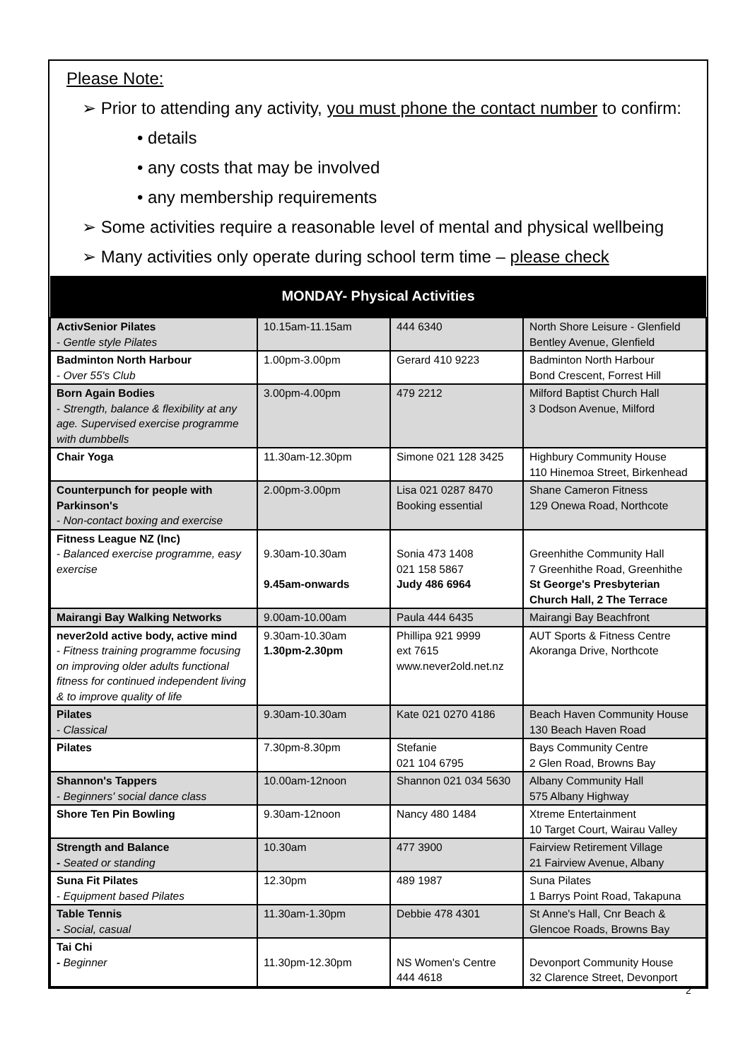Please Note:
➢ Prior to attending any activity, you must phone the contact number to confirm:
• details
• any costs that may be involved
• any membership requirements
➢ Some activities require a reasonable level of mental and physical wellbeing
➢ Many activities only operate during school term time – please check
| MONDAY- Physical Activities | | | |
| --- | --- | --- | --- |
| ActivSenior Pilates - Gentle style Pilates | 10.15am-11.15am | 444 6340 | North Shore Leisure - Glenfield Bentley Avenue, Glenfield |
| Badminton North Harbour - Over 55's Club | 1.00pm-3.00pm | Gerard 410 9223 | Badminton North Harbour Bond Crescent, Forrest Hill |
| Born Again Bodies - Strength, balance & flexibility at any age. Supervised exercise programme with dumbbells | 3.00pm-4.00pm | 479 2212 | Milford Baptist Church Hall 3 Dodson Avenue, Milford |
| Chair Yoga | 11.30am-12.30pm | Simone 021 128 3425 | Highbury Community House 110 Hinemoa Street, Birkenhead |
| Counterpunch for people with Parkinson's - Non-contact boxing and exercise | 2.00pm-3.00pm | Lisa 021 0287 8470 Booking essential | Shane Cameron Fitness 129 Onewa Road, Northcote |
| Fitness League NZ (Inc) - Balanced exercise programme, easy exercise | 9.30am-10.30am 9.45am-onwards | Sonia 473 1408 021 158 5867 Judy 486 6964 | Greenhithe Community Hall 7 Greenhithe Road, Greenhithe St George's Presbyterian Church Hall, 2 The Terrace |
| Mairangi Bay Walking Networks | 9.00am-10.00am | Paula 444 6435 | Mairangi Bay Beachfront |
| never2old active body, active mind - Fitness training programme focusing on improving older adults functional fitness for continued independent living & to improve quality of life | 9.30am-10.30am 1.30pm-2.30pm | Phillipa 921 9999 ext 7615 www.never2old.net.nz | AUT Sports & Fitness Centre Akoranga Drive, Northcote |
| Pilates - Classical | 9.30am-10.30am | Kate 021 0270 4186 | Beach Haven Community House 130 Beach Haven Road |
| Pilates | 7.30pm-8.30pm | Stefanie 021 104 6795 | Bays Community Centre 2 Glen Road, Browns Bay |
| Shannon's Tappers - Beginners' social dance class | 10.00am-12noon | Shannon 021 034 5630 | Albany Community Hall 575 Albany Highway |
| Shore Ten Pin Bowling | 9.30am-12noon | Nancy 480 1484 | Xtreme Entertainment 10 Target Court, Wairau Valley |
| Strength and Balance - Seated or standing | 10.30am | 477 3900 | Fairview Retirement Village 21 Fairview Avenue, Albany |
| Suna Fit Pilates - Equipment based Pilates | 12.30pm | 489 1987 | Suna Pilates 1 Barrys Point Road, Takapuna |
| Table Tennis - Social, casual | 11.30am-1.30pm | Debbie 478 4301 | St Anne's Hall, Cnr Beach & Glencoe Roads, Browns Bay |
| Tai Chi - Beginner | 11.30pm-12.30pm | NS Women's Centre 444 4618 | Devonport Community House 32 Clarence Street, Devonport |
2